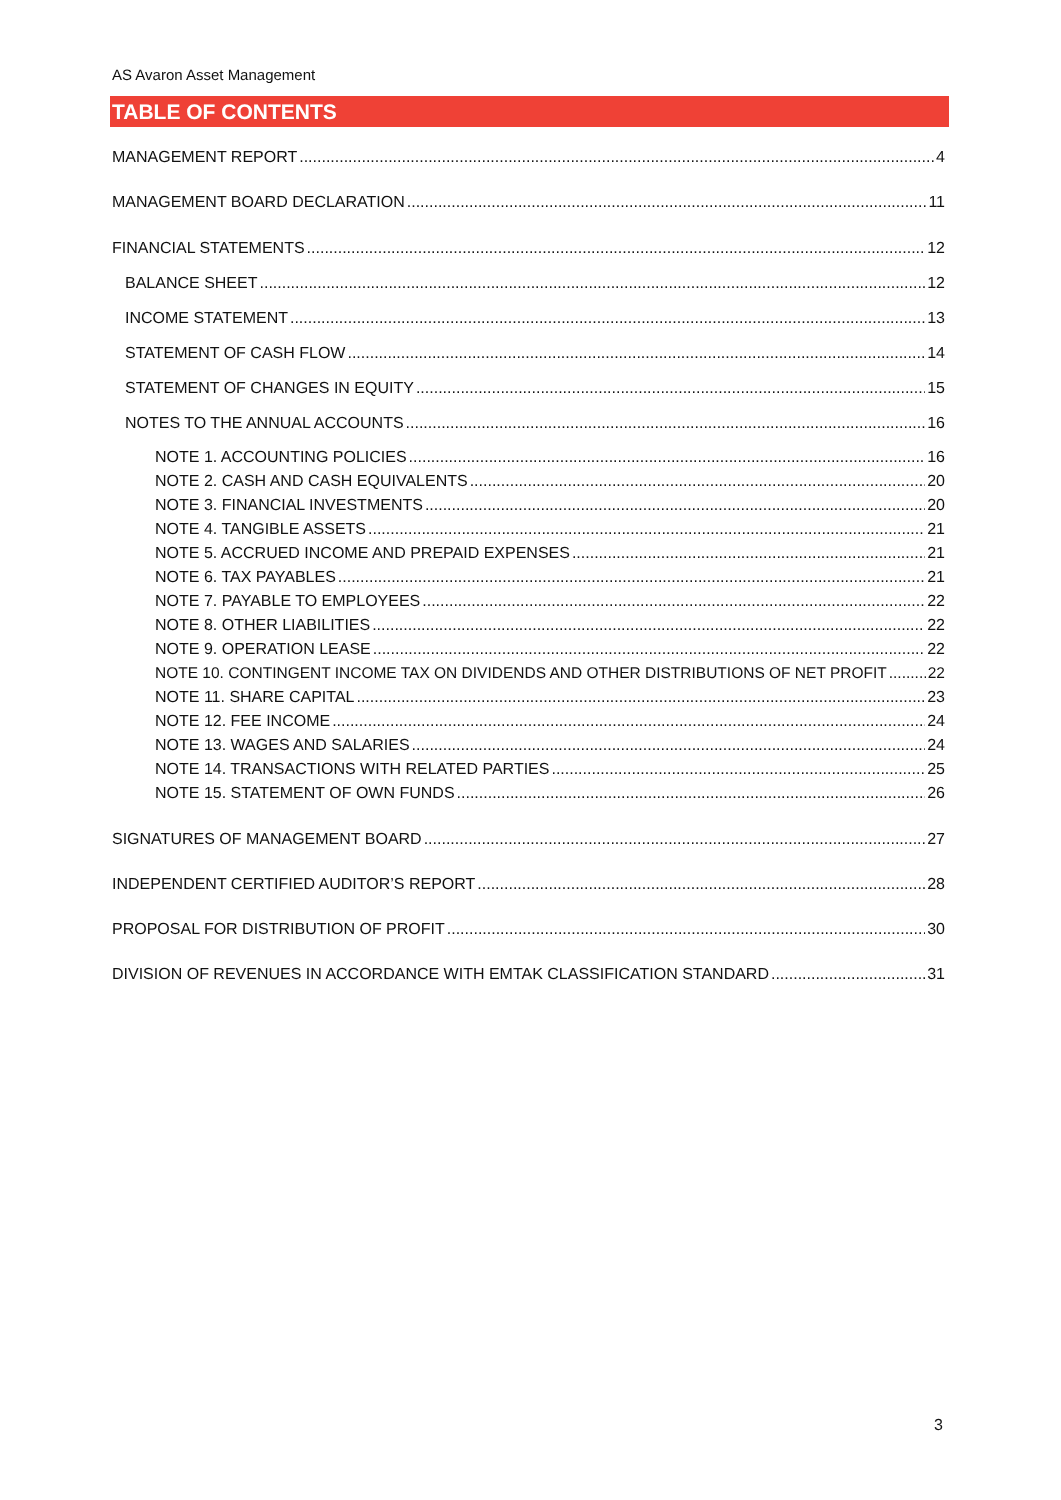AS Avaron Asset Management
TABLE OF CONTENTS
MANAGEMENT REPORT 4
MANAGEMENT BOARD DECLARATION 11
FINANCIAL STATEMENTS 12
BALANCE SHEET 12
INCOME STATEMENT 13
STATEMENT OF CASH FLOW 14
STATEMENT OF CHANGES IN EQUITY 15
NOTES TO THE ANNUAL ACCOUNTS 16
NOTE 1. ACCOUNTING POLICIES 16
NOTE 2. CASH AND CASH EQUIVALENTS 20
NOTE 3. FINANCIAL INVESTMENTS 20
NOTE 4. TANGIBLE ASSETS 21
NOTE 5. ACCRUED INCOME AND PREPAID EXPENSES 21
NOTE 6. TAX PAYABLES 21
NOTE 7. PAYABLE TO EMPLOYEES 22
NOTE 8. OTHER LIABILITIES 22
NOTE 9. OPERATION LEASE 22
NOTE 10. CONTINGENT INCOME TAX ON DIVIDENDS AND OTHER DISTRIBUTIONS OF NET PROFIT 22
NOTE 11. SHARE CAPITAL 23
NOTE 12. FEE INCOME 24
NOTE 13. WAGES AND SALARIES 24
NOTE 14. TRANSACTIONS WITH RELATED PARTIES 25
NOTE 15. STATEMENT OF OWN FUNDS 26
SIGNATURES OF MANAGEMENT BOARD 27
INDEPENDENT CERTIFIED AUDITOR’S REPORT 28
PROPOSAL FOR DISTRIBUTION OF PROFIT 30
DIVISION OF REVENUES IN ACCORDANCE WITH EMTAK CLASSIFICATION STANDARD 31
3